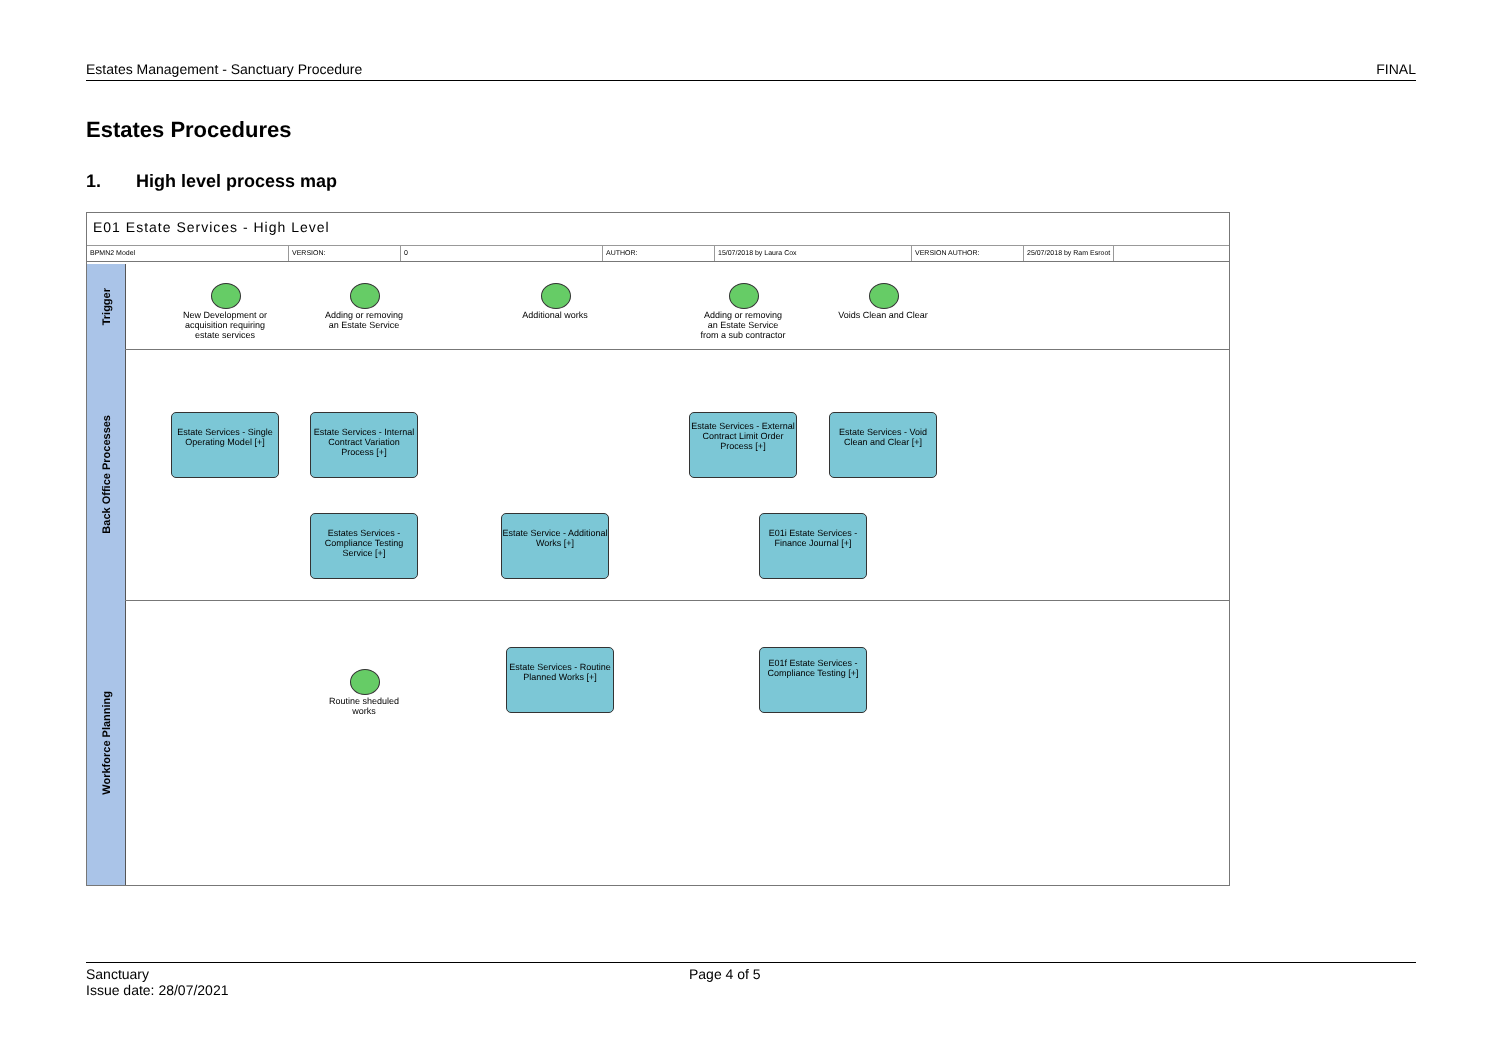Estates Management - Sanctuary Procedure FINAL
Estates Procedures
1. High level process map
E01 Estate Services - High Level
BPMN2 Model VERSION: 0 AUTHOR: 15/07/2018 by Laura Cox VERSION AUTHOR: 25/07/2018 by Ram Esroot
Trigger
Back Office Processes
Workforce Planning
New Development or acquisition requiring estate services
Adding or removing an Estate Service
Additional works
Adding or removing an Estate Service from a sub contractor
Voids Clean and Clear
Estate Services - Single Operating Model [+]
Estate Services - Internal Contract Variation Process [+]
Estate Services - External Contract Limit Order Process [+]
Estate Services - Void Clean and Clear [+]
Estates Services - Compliance Testing Service [+]
Estate Service - Additional Works [+]
E01i Estate Services - Finance Journal [+]
Routine sheduled works
Estate Services - Routine Planned Works [+]
E01f Estate Services - Compliance Testing [+]
Sanctuary Page 4 of 5
Issue date: 28/07/2021